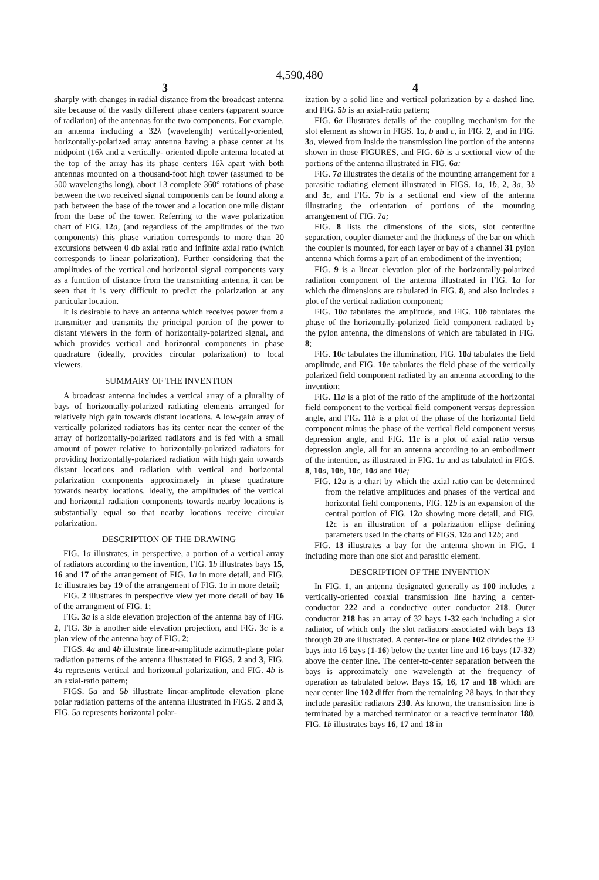4,590,480
3 4
sharply with changes in radial distance from the broadcast antenna site because of the vastly different phase centers (apparent source of radiation) of the antennas for the two components. For example, an antenna including a 32λ (wavelength) vertically-oriented, horizontally-polarized array antenna having a phase center at its midpoint (16λ and a vertically- oriented dipole antenna located at the top of the array has its phase centers 16λ apart with both antennas mounted on a thousand-foot high tower (assumed to be 500 wavelengths long), about 13 complete 360° rotations of phase between the two received signal components can be found along a path between the base of the tower and a location one mile distant from the base of the tower. Referring to the wave polarization chart of FIG. 12 a, (and regardless of the amplitudes of the two components) this phase variation corresponds to more than 20 excursions between 0 db axial ratio and infinite axial ratio (which corresponds to linear polarization). Further considering that the amplitudes of the vertical and horizontal signal components vary as a function of distance from the transmitting antenna, it can be seen that it is very difficult to predict the polarization at any particular location.
It is desirable to have an antenna which receives power from a transmitter and transmits the principal portion of the power to distant viewers in the form of horizontally-polarized signal, and which provides vertical and horizontal components in phase quadrature (ideally, provides circular polarization) to local viewers.
SUMMARY OF THE INVENTION
A broadcast antenna includes a vertical array of a plurality of bays of horizontally-polarized radiating elements arranged for relatively high gain towards distant locations. A low-gain array of vertically polarized radiators has its center near the center of the array of horizontally-polarized radiators and is fed with a small amount of power relative to horizontally-polarized radiators for providing horizontally-polarized radiation with high gain towards distant locations and radiation with vertical and horizontal polarization components approximately in phase quadrature towards nearby locations. Ideally, the amplitudes of the vertical and horizontal radiation components towards nearby locations is substantially equal so that nearby locations receive circular polarization.
DESCRIPTION OF THE DRAWING
FIG. 1 a illustrates, in perspective, a portion of a vertical array of radiators according to the invention, FIG. 1 b illustrates bays 15, 16 and 17 of the arrangement of FIG. 1 a in more detail, and FIG. 1 c illustrates bay 19 of the arrangement of FIG. 1 a in more detail;
FIG. 2 illustrates in perspective view yet more detail of bay 16 of the arrangment of FIG. 1;
FIG. 3 a is a side elevation projection of the antenna bay of FIG. 2, FIG. 3 b is another side elevation projection, and FIG. 3 c is a plan view of the antenna bay of FIG. 2;
FIGS. 4 a and 4 b illustrate linear-amplitude azimuth-plane polar radiation patterns of the antenna illustrated in FIGS. 2 and 3, FIG. 4 a represents vertical and horizontal polarization, and FIG. 4 b is an axial-ratio pattern;
FIGS. 5 a and 5 b illustrate linear-amplitude elevation plane polar radiation patterns of the antenna illustrated in FIGS. 2 and 3, FIG. 5 a represents horizontal polar-
ization by a solid line and vertical polarization by a dashed line, and FIG. 5 b is an axial-ratio pattern;
FIG. 6 a illustrates details of the coupling mechanism for the slot element as shown in FIGS. 1 a, b and c, in FIG. 2, and in FIG. 3 a, viewed from inside the transmission line portion of the antenna shown in those FIGURES, and FIG. 6 b is a sectional view of the portions of the antenna illustrated in FIG. 6 a;
FIG. 7 a illustrates the details of the mounting arrangement for a parasitic radiating element illustrated in FIGS. 1 a, 1 b, 2, 3 a, 3 b and 3 c, and FIG. 7 b is a sectional end view of the antenna illustrating the orientation of portions of the mounting arrangement of FIG. 7 a;
FIG. 8 lists the dimensions of the slots, slot centerline separation, coupler diameter and the thickness of the bar on which the coupler is mounted, for each layer or bay of a channel 31 pylon antenna which forms a part of an embodiment of the invention;
FIG. 9 is a linear elevation plot of the horizontally-polarized radiation component of the antenna illustrated in FIG. 1 a for which the dimensions are tabulated in FIG. 8, and also includes a plot of the vertical radiation component;
FIG. 10 a tabulates the amplitude, and FIG. 10 b tabulates the phase of the horizontally-polarized field component radiated by the pylon antenna, the dimensions of which are tabulated in FIG. 8;
FIG. 10 c tabulates the illumination, FIG. 10 d tabulates the field amplitude, and FIG. 10 e tabulates the field phase of the vertically polarized field component radiated by an antenna according to the invention;
FIG. 11 a is a plot of the ratio of the amplitude of the horizontal field component to the vertical field component versus depression angle, and FIG. 11 b is a plot of the phase of the horizontal field component minus the phase of the vertical field component versus depression angle, and FIG. 11 c is a plot of axial ratio versus depression angle, all for an antenna according to an embodiment of the intention, as illustrated in FIG. 1 a and as tabulated in FIGS. 8, 10 a, 10 b, 10 c, 10 d and 10 e;
FIG. 12 a is a chart by which the axial ratio can be determined from the relative amplitudes and phases of the vertical and horizontal field components, FIG. 12 b is an expansion of the central portion of FIG. 12 a showing more detail, and FIG. 12 c is an illustration of a polarization ellipse defining parameters used in the charts of FIGS. 12 a and 12 b; and
FIG. 13 illustrates a bay for the antenna shown in FIG. 1 including more than one slot and parasitic element.
DESCRIPTION OF THE INVENTION
In FIG. 1, an antenna designated generally as 100 includes a vertically-oriented coaxial transmission line having a center-conductor 222 and a conductive outer conductor 218. Outer conductor 218 has an array of 32 bays 1-32 each including a slot radiator, of which only the slot radiators associated with bays 13 through 20 are illustrated. A center-line or plane 102 divides the 32 bays into 16 bays (1-16) below the center line and 16 bays (17-32) above the center line. The center-to-center separation between the bays is approximately one wavelength at the frequency of operation as tabulated below. Bays 15, 16, 17 and 18 which are near center line 102 differ from the remaining 28 bays, in that they include parasitic radiators 230. As known, the transmission line is terminated by a matched terminator or a reactive terminator 180. FIG. 1 b illustrates bays 16, 17 and 18 in